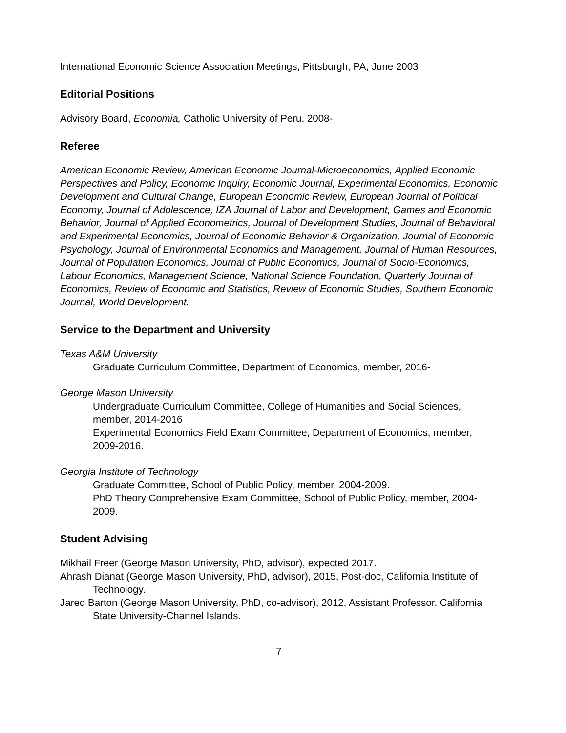International Economic Science Association Meetings, Pittsburgh, PA, June 2003
Editorial Positions
Advisory Board, Economia, Catholic University of Peru, 2008-
Referee
American Economic Review, American Economic Journal-Microeconomics, Applied Economic Perspectives and Policy, Economic Inquiry, Economic Journal, Experimental Economics, Economic Development and Cultural Change, European Economic Review, European Journal of Political Economy, Journal of Adolescence, IZA Journal of Labor and Development, Games and Economic Behavior, Journal of Applied Econometrics, Journal of Development Studies, Journal of Behavioral and Experimental Economics, Journal of Economic Behavior & Organization, Journal of Economic Psychology, Journal of Environmental Economics and Management, Journal of Human Resources, Journal of Population Economics, Journal of Public Economics, Journal of Socio-Economics, Labour Economics, Management Science, National Science Foundation, Quarterly Journal of Economics, Review of Economic and Statistics, Review of Economic Studies, Southern Economic Journal, World Development.
Service to the Department and University
Texas A&M University
Graduate Curriculum Committee, Department of Economics, member, 2016-
George Mason University
Undergraduate Curriculum Committee, College of Humanities and Social Sciences, member, 2014-2016
Experimental Economics Field Exam Committee, Department of Economics, member, 2009-2016.
Georgia Institute of Technology
Graduate Committee, School of Public Policy, member, 2004-2009.
PhD Theory Comprehensive Exam Committee, School of Public Policy, member, 2004-2009.
Student Advising
Mikhail Freer (George Mason University, PhD, advisor), expected 2017.
Ahrash Dianat (George Mason University, PhD, advisor), 2015, Post-doc, California Institute of Technology.
Jared Barton (George Mason University, PhD, co-advisor), 2012, Assistant Professor, California State University-Channel Islands.
7